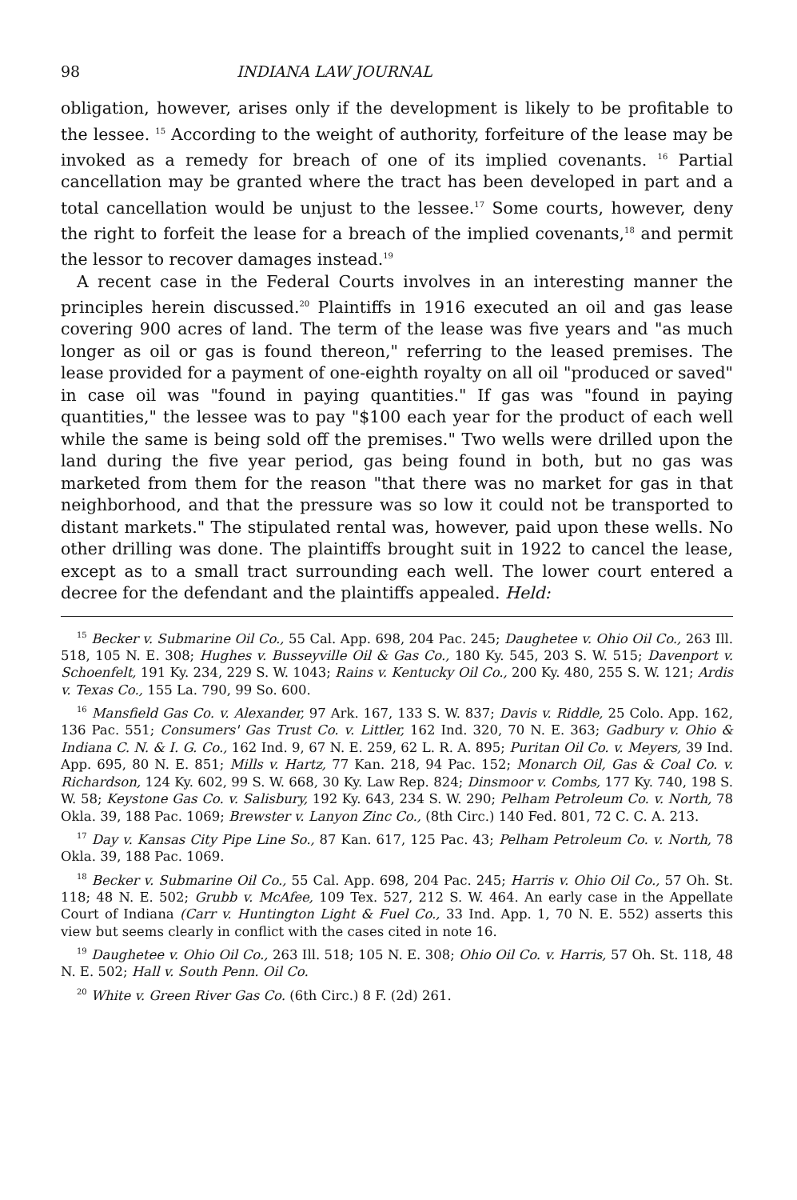98 INDIANA LAW JOURNAL
obligation, however, arises only if the development is likely to be profitable to the lessee. <sup>15</sup> According to the weight of authority, forfeiture of the lease may be invoked as a remedy for breach of one of its implied covenants. <sup>16</sup> Partial cancellation may be granted where the tract has been developed in part and a total cancellation would be unjust to the lessee.<sup>17</sup> Some courts, however, deny the right to forfeit the lease for a breach of the implied covenants,<sup>18</sup> and permit the lessor to recover damages instead.<sup>19</sup>
A recent case in the Federal Courts involves in an interesting manner the principles herein discussed.<sup>20</sup> Plaintiffs in 1916 executed an oil and gas lease covering 900 acres of land. The term of the lease was five years and "as much longer as oil or gas is found thereon," referring to the leased premises. The lease provided for a payment of one-eighth royalty on all oil "produced or saved" in case oil was "found in paying quantities." If gas was "found in paying quantities," the lessee was to pay "$100 each year for the product of each well while the same is being sold off the premises." Two wells were drilled upon the land during the five year period, gas being found in both, but no gas was marketed from them for the reason "that there was no market for gas in that neighborhood, and that the pressure was so low it could not be transported to distant markets." The stipulated rental was, however, paid upon these wells. No other drilling was done. The plaintiffs brought suit in 1922 to cancel the lease, except as to a small tract surrounding each well. The lower court entered a decree for the defendant and the plaintiffs appealed. Held:
<sup>15</sup> Becker v. Submarine Oil Co., 55 Cal. App. 698, 204 Pac. 245; Daughetee v. Ohio Oil Co., 263 Ill. 518, 105 N. E. 308; Hughes v. Busseyville Oil & Gas Co., 180 Ky. 545, 203 S. W. 515; Davenport v. Schoenfelt, 191 Ky. 234, 229 S. W. 1043; Rains v. Kentucky Oil Co., 200 Ky. 480, 255 S. W. 121; Ardis v. Texas Co., 155 La. 790, 99 So. 600.
<sup>16</sup> Mansfield Gas Co. v. Alexander, 97 Ark. 167, 133 S. W. 837; Davis v. Riddle, 25 Colo. App. 162, 136 Pac. 551; Consumers' Gas Trust Co. v. Littler, 162 Ind. 320, 70 N. E. 363; Gadbury v. Ohio & Indiana C. N. & I. G. Co., 162 Ind. 9, 67 N. E. 259, 62 L. R. A. 895; Puritan Oil Co. v. Meyers, 39 Ind. App. 695, 80 N. E. 851; Mills v. Hartz, 77 Kan. 218, 94 Pac. 152; Monarch Oil, Gas & Coal Co. v. Richardson, 124 Ky. 602, 99 S. W. 668, 30 Ky. Law Rep. 824; Dinsmoor v. Combs, 177 Ky. 740, 198 S. W. 58; Keystone Gas Co. v. Salisbury, 192 Ky. 643, 234 S. W. 290; Pelham Petroleum Co. v. North, 78 Okla. 39, 188 Pac. 1069; Brewster v. Lanyon Zinc Co., (8th Circ.) 140 Fed. 801, 72 C. C. A. 213.
<sup>17</sup> Day v. Kansas City Pipe Line So., 87 Kan. 617, 125 Pac. 43; Pelham Petroleum Co. v. North, 78 Okla. 39, 188 Pac. 1069.
<sup>18</sup> Becker v. Submarine Oil Co., 55 Cal. App. 698, 204 Pac. 245; Harris v. Ohio Oil Co., 57 Oh. St. 118; 48 N. E. 502; Grubb v. McAfee, 109 Tex. 527, 212 S. W. 464. An early case in the Appellate Court of Indiana (Carr v. Huntington Light & Fuel Co., 33 Ind. App. 1, 70 N. E. 552) asserts this view but seems clearly in conflict with the cases cited in note 16.
<sup>19</sup> Daughetee v. Ohio Oil Co., 263 Ill. 518; 105 N. E. 308; Ohio Oil Co. v. Harris, 57 Oh. St. 118, 48 N. E. 502; Hall v. South Penn. Oil Co.
<sup>20</sup> White v. Green River Gas Co. (6th Circ.) 8 F. (2d) 261.